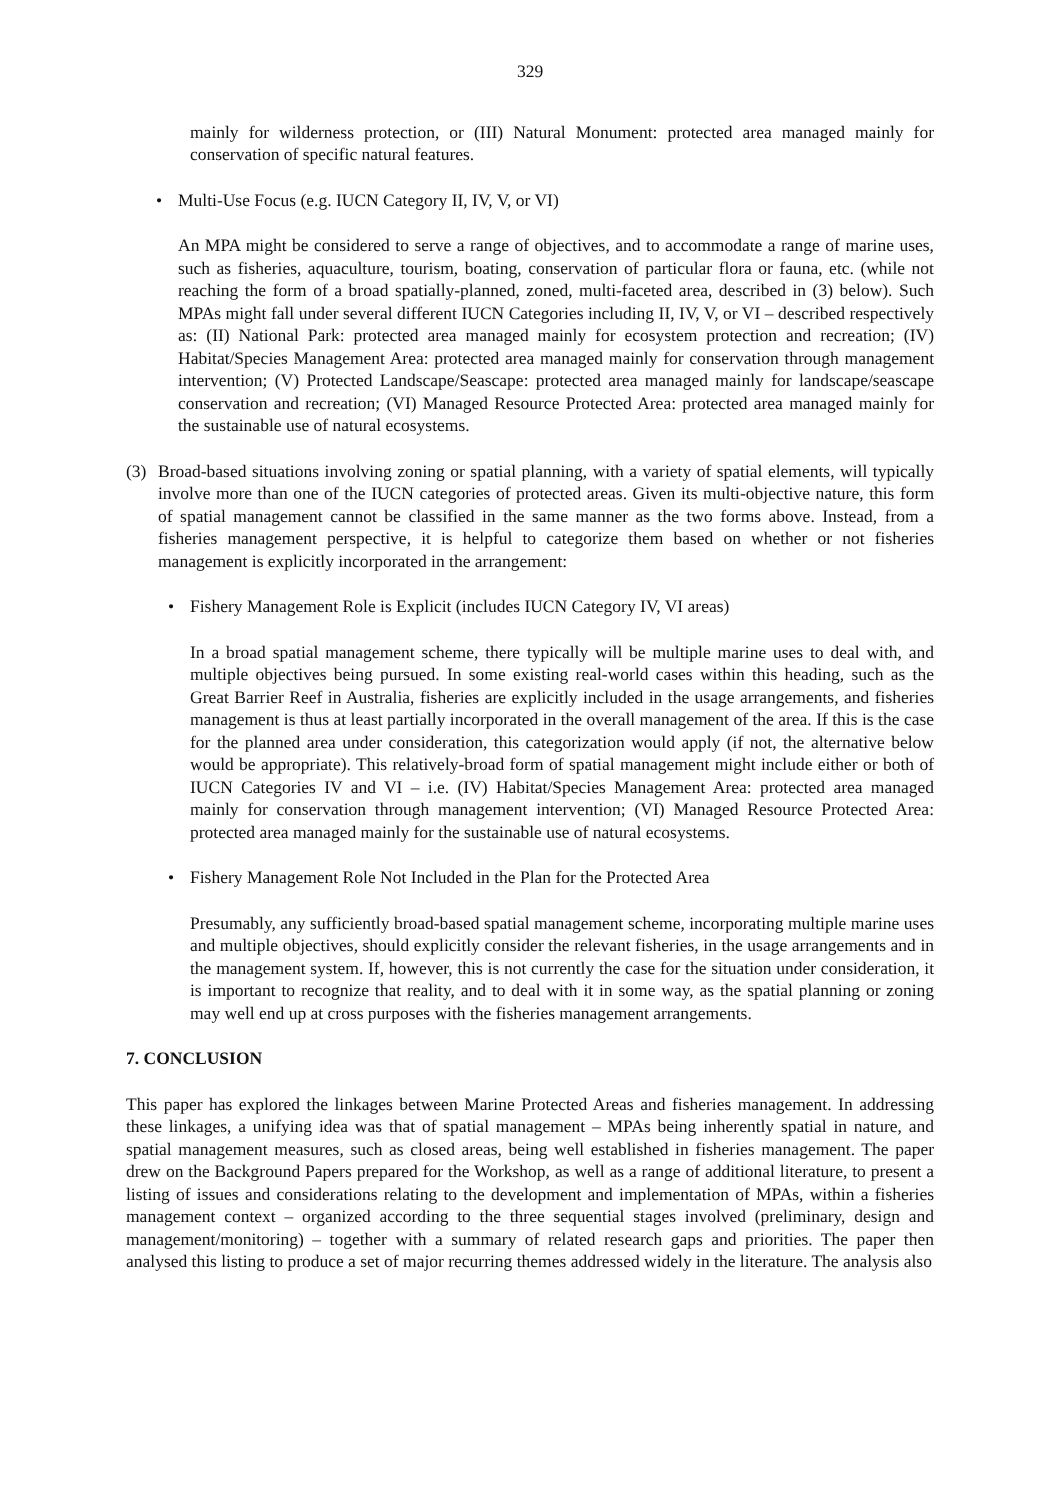329
mainly for wilderness protection, or (III) Natural Monument: protected area managed mainly for conservation of specific natural features.
• Multi-Use Focus (e.g. IUCN Category II, IV, V, or VI)
An MPA might be considered to serve a range of objectives, and to accommodate a range of marine uses, such as fisheries, aquaculture, tourism, boating, conservation of particular flora or fauna, etc. (while not reaching the form of a broad spatially-planned, zoned, multi-faceted area, described in (3) below). Such MPAs might fall under several different IUCN Categories including II, IV, V, or VI – described respectively as: (II) National Park: protected area managed mainly for ecosystem protection and recreation; (IV) Habitat/Species Management Area: protected area managed mainly for conservation through management intervention; (V) Protected Landscape/Seascape: protected area managed mainly for landscape/seascape conservation and recreation; (VI) Managed Resource Protected Area: protected area managed mainly for the sustainable use of natural ecosystems.
(3) Broad-based situations involving zoning or spatial planning, with a variety of spatial elements, will typically involve more than one of the IUCN categories of protected areas. Given its multi-objective nature, this form of spatial management cannot be classified in the same manner as the two forms above. Instead, from a fisheries management perspective, it is helpful to categorize them based on whether or not fisheries management is explicitly incorporated in the arrangement:
• Fishery Management Role is Explicit (includes IUCN Category IV, VI areas)
In a broad spatial management scheme, there typically will be multiple marine uses to deal with, and multiple objectives being pursued. In some existing real-world cases within this heading, such as the Great Barrier Reef in Australia, fisheries are explicitly included in the usage arrangements, and fisheries management is thus at least partially incorporated in the overall management of the area. If this is the case for the planned area under consideration, this categorization would apply (if not, the alternative below would be appropriate). This relatively-broad form of spatial management might include either or both of IUCN Categories IV and VI – i.e. (IV) Habitat/Species Management Area: protected area managed mainly for conservation through management intervention; (VI) Managed Resource Protected Area: protected area managed mainly for the sustainable use of natural ecosystems.
• Fishery Management Role Not Included in the Plan for the Protected Area
Presumably, any sufficiently broad-based spatial management scheme, incorporating multiple marine uses and multiple objectives, should explicitly consider the relevant fisheries, in the usage arrangements and in the management system. If, however, this is not currently the case for the situation under consideration, it is important to recognize that reality, and to deal with it in some way, as the spatial planning or zoning may well end up at cross purposes with the fisheries management arrangements.
7. CONCLUSION
This paper has explored the linkages between Marine Protected Areas and fisheries management. In addressing these linkages, a unifying idea was that of spatial management – MPAs being inherently spatial in nature, and spatial management measures, such as closed areas, being well established in fisheries management. The paper drew on the Background Papers prepared for the Workshop, as well as a range of additional literature, to present a listing of issues and considerations relating to the development and implementation of MPAs, within a fisheries management context – organized according to the three sequential stages involved (preliminary, design and management/monitoring) – together with a summary of related research gaps and priorities. The paper then analysed this listing to produce a set of major recurring themes addressed widely in the literature. The analysis also